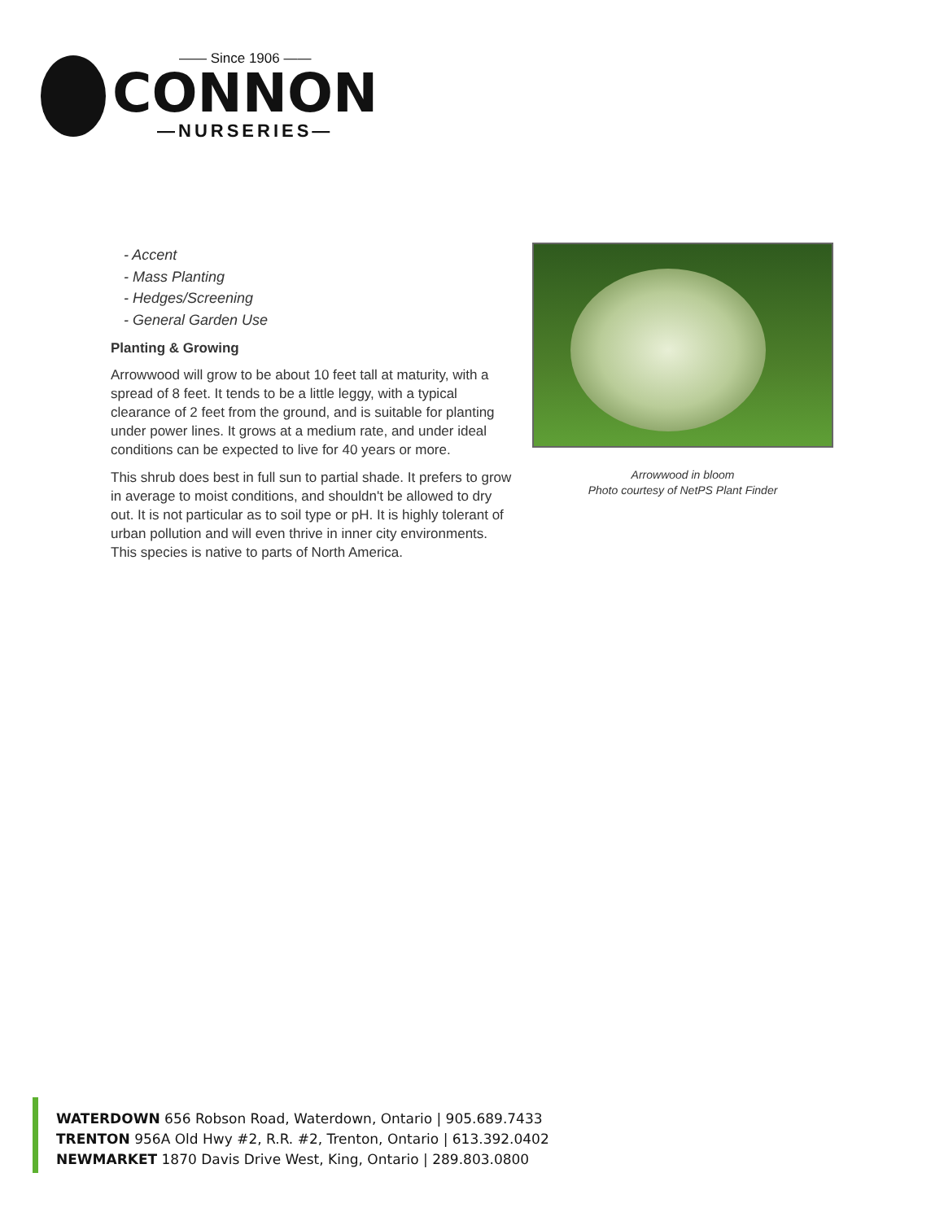—— Since 1906 ——
CONNON
—NURSERIES—
- Accent
- Mass Planting
- Hedges/Screening
- General Garden Use
Planting & Growing
Arrowwood will grow to be about 10 feet tall at maturity, with a spread of 8 feet. It tends to be a little leggy, with a typical clearance of 2 feet from the ground, and is suitable for planting under power lines. It grows at a medium rate, and under ideal conditions can be expected to live for 40 years or more.
This shrub does best in full sun to partial shade. It prefers to grow in average to moist conditions, and shouldn't be allowed to dry out. It is not particular as to soil type or pH. It is highly tolerant of urban pollution and will even thrive in inner city environments. This species is native to parts of North America.
Arrowwood in bloom
Photo courtesy of NetPS Plant Finder
WATERDOWN 656 Robson Road, Waterdown, Ontario | 905.689.7433
TRENTON 956A Old Hwy #2, R.R. #2, Trenton, Ontario | 613.392.0402
NEWMARKET 1870 Davis Drive West, King, Ontario | 289.803.0800